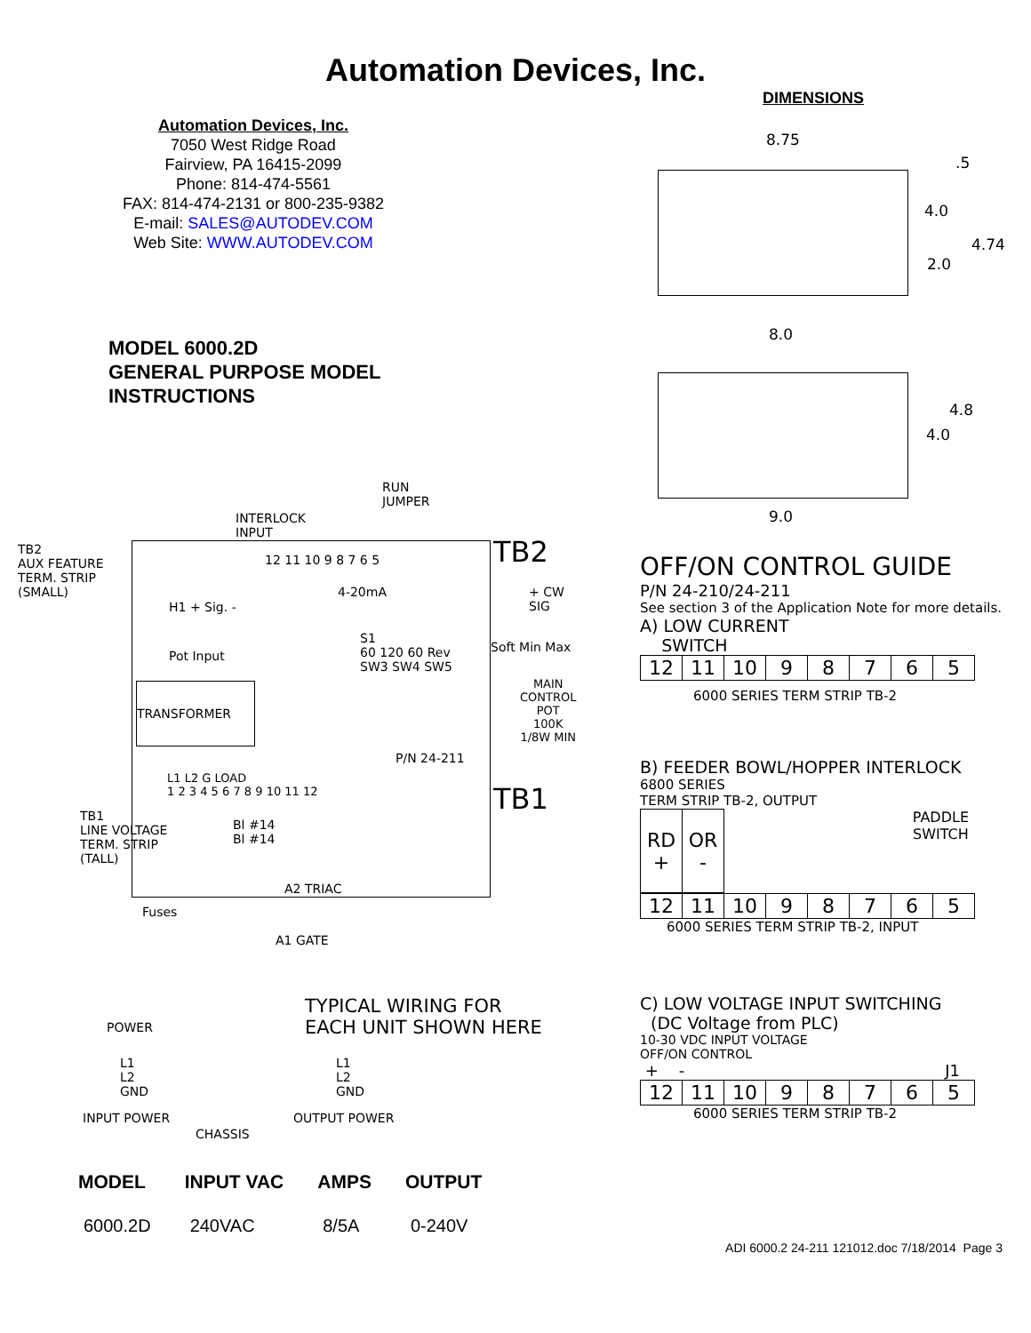Automation Devices, Inc.
Automation Devices, Inc.
7050 West Ridge Road
Fairview, PA 16415-2099
Phone: 814-474-5561
FAX: 814-474-2131 or 800-235-9382
E-mail: SALES@AUTODEV.COM
Web Site: WWW.AUTODEV.COM
MODEL 6000.2D
GENERAL PURPOSE MODEL
INSTRUCTIONS
RUN
JUMPER
TB2
AUX FEATURE
TERM. STRIP
(SMALL)
INTERLOCK
INPUT
TB2
12 11 10 9 8 7 6 5
H1 + Sig. -
Pot Input
4-20mA
+ CW
SIG
S1
60 120 60 Rev
SW3 SW4 SW5
Soft Min Max
MAIN
CONTROL
POT
100K
1/8W MIN
TRANSFORMER
P/N 24-211
L1 L2 G LOAD
1 2 3 4 5 6 7 8 9 10 11 12
TB1
TB1
LINE VOLTAGE
TERM. STRIP
(TALL)
Bl #14
Bl #14
A2 TRIAC
Fuses
A1 GATE
TYPICAL WIRING FOR
EACH UNIT SHOWN HERE
POWER
L1
L2
GND
L1
L2
GND
INPUT POWER OUTPUT POWER
CHASSIS
DIMENSIONS
8.75
.5
4.0
4.74
2.0
8.0
4.8
4.0
9.0
OFF/ON CONTROL GUIDE
P/N 24-210/24-211
See section 3 of the Application Note for more details.
A) LOW CURRENT
SWITCH
| 12 | 11 | 10 | 9 | 8 | 7 | 6 | 5 |
6000 SERIES TERM STRIP TB-2
B) FEEDER BOWL/HOPPER INTERLOCK
6800 SERIES
TERM STRIP TB-2, OUTPUT
| RD + | OR - |
PADDLE
SWITCH
| 12 | 11 | 10 | 9 | 8 | 7 | 6 | 5 |
6000 SERIES TERM STRIP TB-2, INPUT
C) LOW VOLTAGE INPUT SWITCHING
(DC Voltage from PLC)
10-30 VDC INPUT VOLTAGE
OFF/ON CONTROL
+ - J1
| 12 | 11 | 10 | 9 | 8 | 7 | 6 | 5 |
6000 SERIES TERM STRIP TB-2
| MODEL | INPUT VAC | AMPS | OUTPUT |
| --- | --- | --- | --- |
| 6000.2D | 240VAC | 8/5A | 0-240V |
ADI 6000.2 24-211 121012.doc 7/18/2014 Page 3